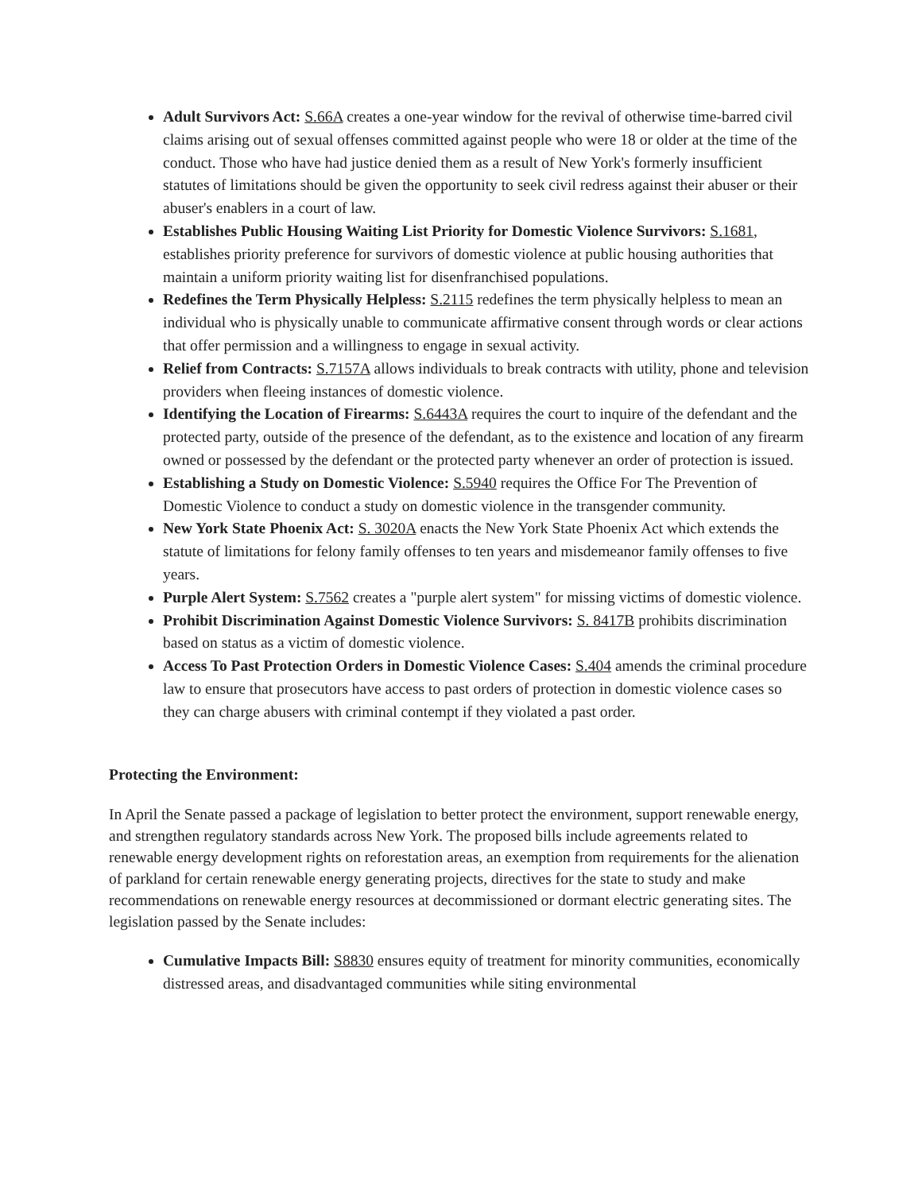Adult Survivors Act: S.66A creates a one-year window for the revival of otherwise time-barred civil claims arising out of sexual offenses committed against people who were 18 or older at the time of the conduct. Those who have had justice denied them as a result of New York's formerly insufficient statutes of limitations should be given the opportunity to seek civil redress against their abuser or their abuser's enablers in a court of law.
Establishes Public Housing Waiting List Priority for Domestic Violence Survivors: S.1681, establishes priority preference for survivors of domestic violence at public housing authorities that maintain a uniform priority waiting list for disenfranchised populations.
Redefines the Term Physically Helpless: S.2115 redefines the term physically helpless to mean an individual who is physically unable to communicate affirmative consent through words or clear actions that offer permission and a willingness to engage in sexual activity.
Relief from Contracts: S.7157A allows individuals to break contracts with utility, phone and television providers when fleeing instances of domestic violence.
Identifying the Location of Firearms: S.6443A requires the court to inquire of the defendant and the protected party, outside of the presence of the defendant, as to the existence and location of any firearm owned or possessed by the defendant or the protected party whenever an order of protection is issued.
Establishing a Study on Domestic Violence: S.5940 requires the Office For The Prevention of Domestic Violence to conduct a study on domestic violence in the transgender community.
New York State Phoenix Act: S. 3020A enacts the New York State Phoenix Act which extends the statute of limitations for felony family offenses to ten years and misdemeanor family offenses to five years.
Purple Alert System: S.7562 creates a "purple alert system" for missing victims of domestic violence.
Prohibit Discrimination Against Domestic Violence Survivors: S. 8417B prohibits discrimination based on status as a victim of domestic violence.
Access To Past Protection Orders in Domestic Violence Cases: S.404 amends the criminal procedure law to ensure that prosecutors have access to past orders of protection in domestic violence cases so they can charge abusers with criminal contempt if they violated a past order.
Protecting the Environment:
In April the Senate passed a package of legislation to better protect the environment, support renewable energy, and strengthen regulatory standards across New York. The proposed bills include agreements related to renewable energy development rights on reforestation areas, an exemption from requirements for the alienation of parkland for certain renewable energy generating projects, directives for the state to study and make recommendations on renewable energy resources at decommissioned or dormant electric generating sites. The legislation passed by the Senate includes:
Cumulative Impacts Bill: S8830 ensures equity of treatment for minority communities, economically distressed areas, and disadvantaged communities while siting environmental